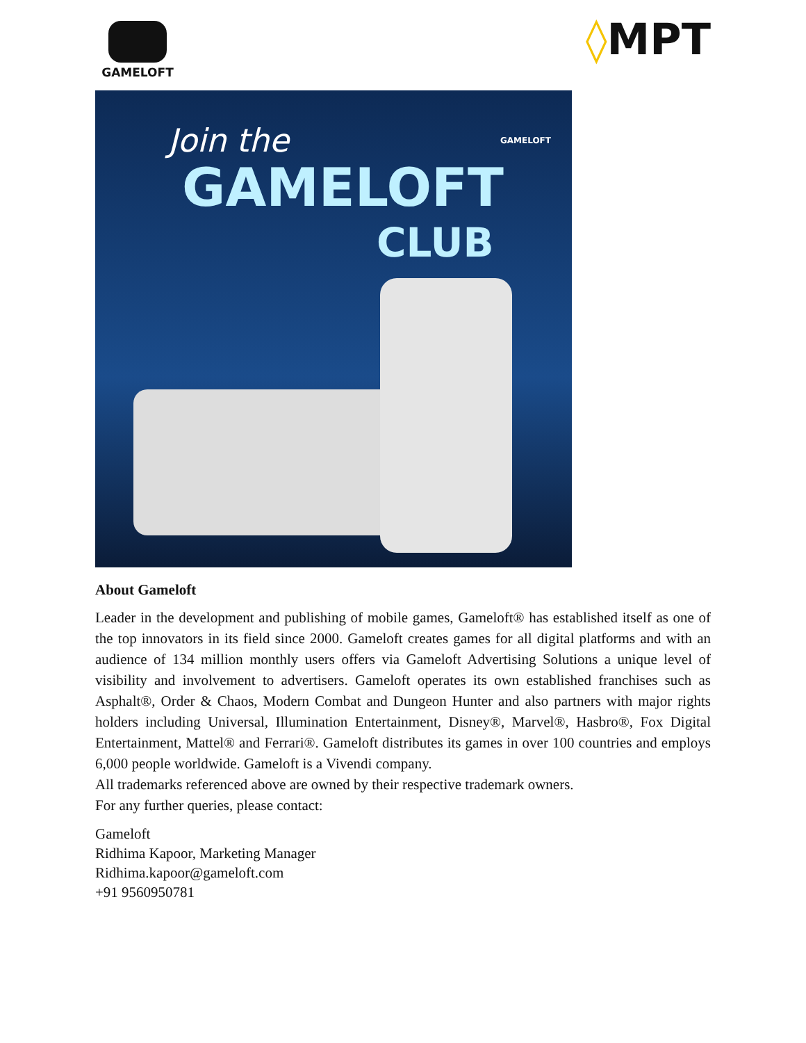GAMELOFT
◊MPT
Join the
GAMELOFT
CLUB
GAMELOFT
About Gameloft
Leader in the development and publishing of mobile games, Gameloft® has established itself as one of the top innovators in its field since 2000. Gameloft creates games for all digital platforms and with an audience of 134 million monthly users offers via Gameloft Advertising Solutions a unique level of visibility and involvement to advertisers. Gameloft operates its own established franchises such as Asphalt®, Order & Chaos, Modern Combat and Dungeon Hunter and also partners with major rights holders including Universal, Illumination Entertainment, Disney®, Marvel®, Hasbro®, Fox Digital Entertainment, Mattel® and Ferrari®. Gameloft distributes its games in over 100 countries and employs 6,000 people worldwide. Gameloft is a Vivendi company.
All trademarks referenced above are owned by their respective trademark owners.
For any further queries, please contact:
Gameloft
Ridhima Kapoor, Marketing Manager
Ridhima.kapoor@gameloft.com
+91 9560950781